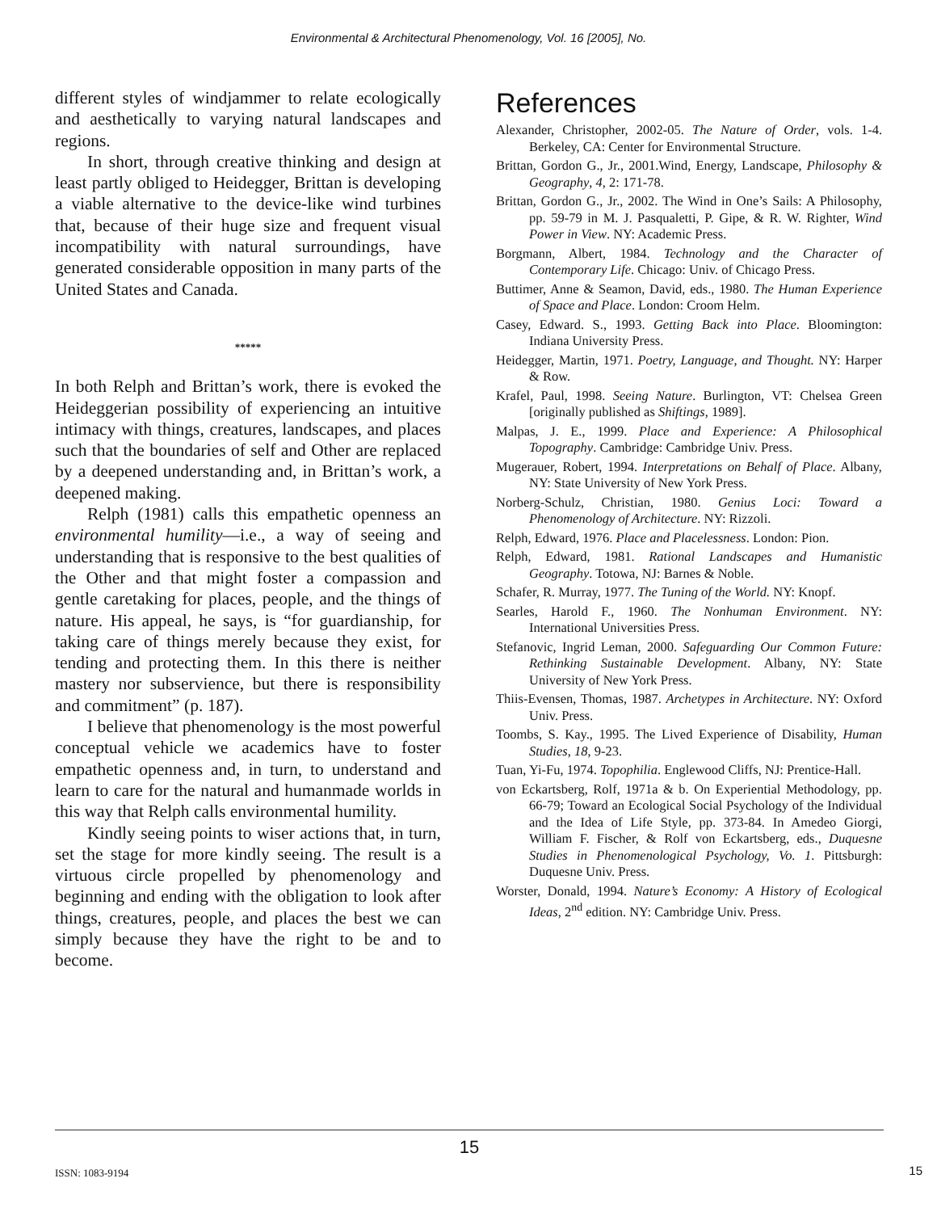Environmental & Architectural Phenomenology, Vol. 16 [2005], No.
different styles of windjammer to relate ecologically and aesthetically to varying natural landscapes and regions.
In short, through creative thinking and design at least partly obliged to Heidegger, Brittan is developing a viable alternative to the device-like wind turbines that, because of their huge size and frequent visual incompatibility with natural surroundings, have generated considerable opposition in many parts of the United States and Canada.
*****
In both Relph and Brittan’s work, there is evoked the Heideggerian possibility of experiencing an intuitive intimacy with things, creatures, landscapes, and places such that the boundaries of self and Other are replaced by a deepened understanding and, in Brittan’s work, a deepened making.
Relph (1981) calls this empathetic openness an environmental humility—i.e., a way of seeing and understanding that is responsive to the best qualities of the Other and that might foster a compassion and gentle caretaking for places, people, and the things of nature. His appeal, he says, is “for guardianship, for taking care of things merely because they exist, for tending and protecting them. In this there is neither mastery nor subservience, but there is responsibility and commitment” (p. 187).
I believe that phenomenology is the most powerful conceptual vehicle we academics have to foster empathetic openness and, in turn, to understand and learn to care for the natural and humanmade worlds in this way that Relph calls environmental humility.
Kindly seeing points to wiser actions that, in turn, set the stage for more kindly seeing. The result is a virtuous circle propelled by phenomenology and beginning and ending with the obligation to look after things, creatures, people, and places the best we can simply because they have the right to be and to become.
References
Alexander, Christopher, 2002-05. The Nature of Order, vols. 1-4. Berkeley, CA: Center for Environmental Structure.
Brittan, Gordon G., Jr., 2001.Wind, Energy, Landscape, Philosophy & Geography, 4, 2: 171-78.
Brittan, Gordon G., Jr., 2002. The Wind in One’s Sails: A Philosophy, pp. 59-79 in M. J. Pasqualetti, P. Gipe, & R. W. Righter, Wind Power in View. NY: Academic Press.
Borgmann, Albert, 1984. Technology and the Character of Contemporary Life. Chicago: Univ. of Chicago Press.
Buttimer, Anne & Seamon, David, eds., 1980. The Human Experience of Space and Place. London: Croom Helm.
Casey, Edward. S., 1993. Getting Back into Place. Bloomington: Indiana University Press.
Heidegger, Martin, 1971. Poetry, Language, and Thought. NY: Harper & Row.
Krafel, Paul, 1998. Seeing Nature. Burlington, VT: Chelsea Green [originally published as Shiftings, 1989].
Malpas, J. E., 1999. Place and Experience: A Philosophical Topography. Cambridge: Cambridge Univ. Press.
Mugerauer, Robert, 1994. Interpretations on Behalf of Place. Albany, NY: State University of New York Press.
Norberg-Schulz, Christian, 1980. Genius Loci: Toward a Phenomenology of Architecture. NY: Rizzoli.
Relph, Edward, 1976. Place and Placelessness. London: Pion.
Relph, Edward, 1981. Rational Landscapes and Humanistic Geography. Totowa, NJ: Barnes & Noble.
Schafer, R. Murray, 1977. The Tuning of the World. NY: Knopf.
Searles, Harold F., 1960. The Nonhuman Environment. NY: International Universities Press.
Stefanovic, Ingrid Leman, 2000. Safeguarding Our Common Future: Rethinking Sustainable Development. Albany, NY: State University of New York Press.
Thiis-Evensen, Thomas, 1987. Archetypes in Architecture. NY: Oxford Univ. Press.
Toombs, S. Kay., 1995. The Lived Experience of Disability, Human Studies, 18, 9-23.
Tuan, Yi-Fu, 1974. Topophilia. Englewood Cliffs, NJ: Prentice-Hall.
von Eckartsberg, Rolf, 1971a & b. On Experiential Methodology, pp. 66-79; Toward an Ecological Social Psychology of the Individual and the Idea of Life Style, pp. 373-84. In Amedeo Giorgi, William F. Fischer, & Rolf von Eckartsberg, eds., Duquesne Studies in Phenomenological Psychology, Vo. 1. Pittsburgh: Duquesne Univ. Press.
Worster, Donald, 1994. Nature’s Economy: A History of Ecological Ideas, 2<sup>nd</sup> edition. NY: Cambridge Univ. Press.
15
ISSN: 1083-9194 15